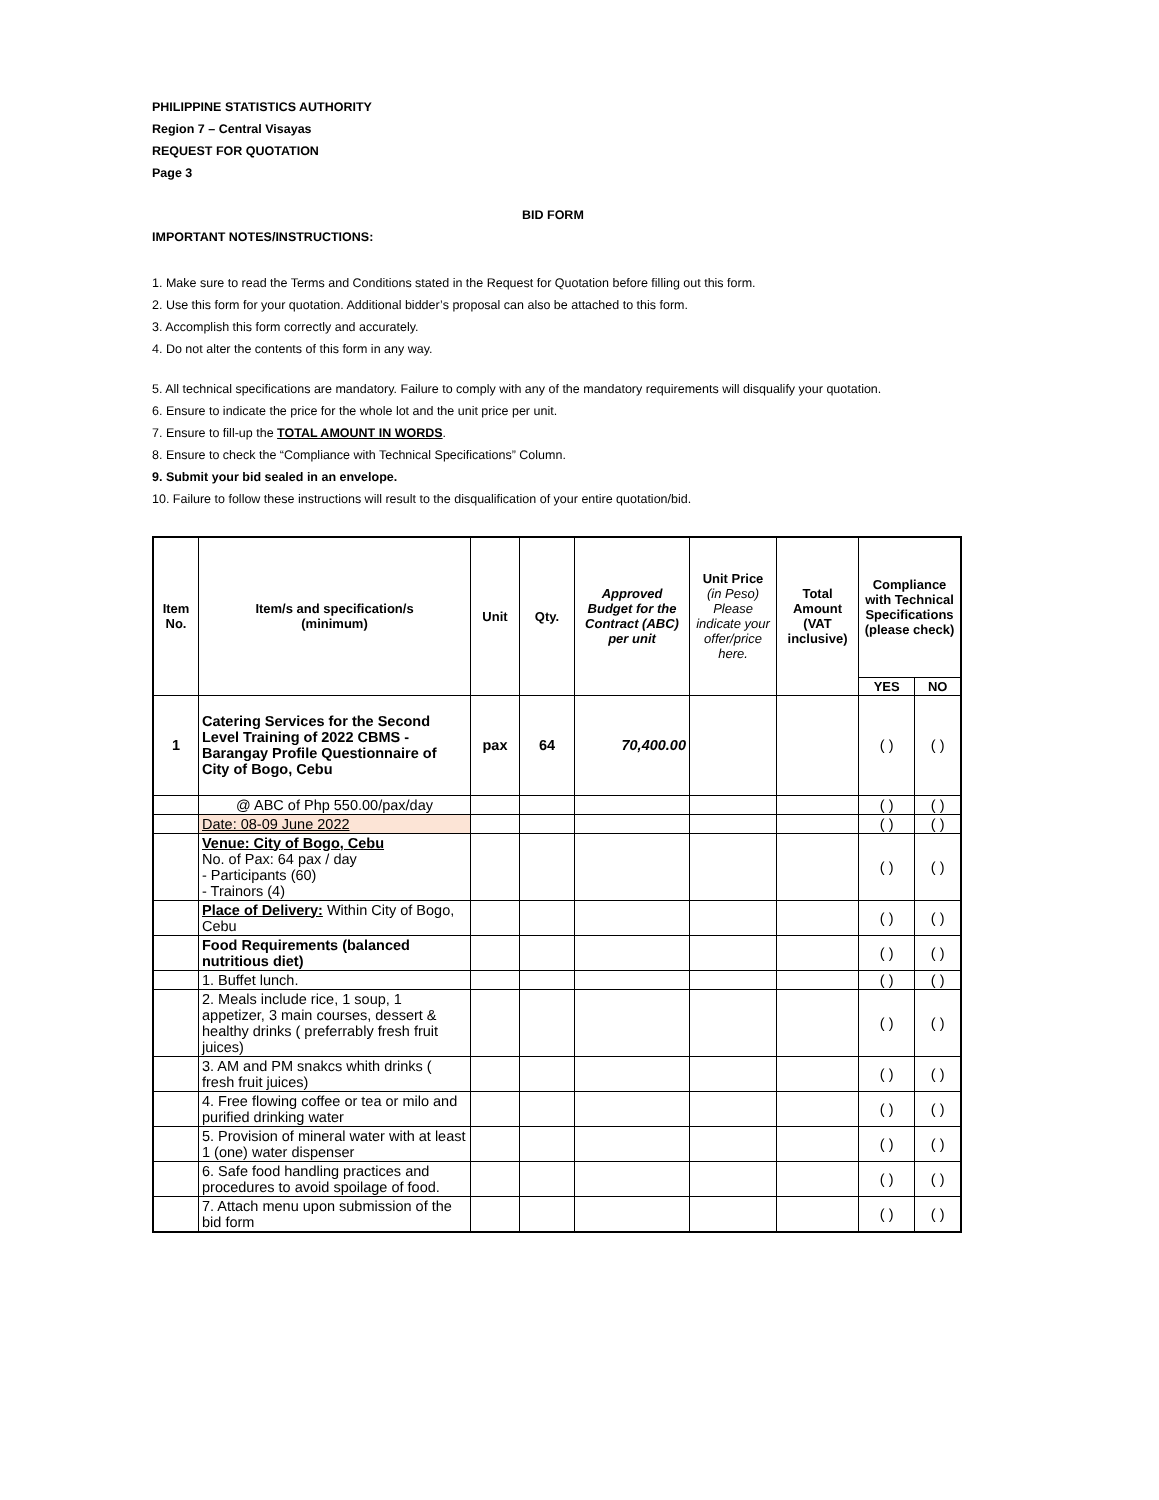PHILIPPINE STATISTICS AUTHORITY
Region 7 – Central Visayas
REQUEST FOR QUOTATION
Page 3
BID FORM
IMPORTANT NOTES/INSTRUCTIONS:
1. Make sure to read the Terms and Conditions stated in the Request for Quotation before filling out this form.
2. Use this form for your quotation. Additional bidder’s proposal can also be attached to this form.
3. Accomplish this form correctly and accurately.
4. Do not alter the contents of this form in any way.
5. All technical specifications are mandatory. Failure to comply with any of the mandatory requirements will disqualify your quotation.
6. Ensure to indicate the price for the whole lot and the unit price per unit.
7. Ensure to fill-up the TOTAL AMOUNT IN WORDS.
8. Ensure to check the “Compliance with Technical Specifications” Column.
9. Submit your bid sealed in an envelope.
10. Failure to follow these instructions will result to the disqualification of your entire quotation/bid.
| Item No. | Item/s and specification/s (minimum) | Unit | Qty. | Approved Budget for the Contract (ABC) per unit | Unit Price (in Peso) Please indicate your offer/price here. | Total Amount (VAT inclusive) | Compliance with Technical Specifications (please check) | |
| --- | --- | --- | --- | --- | --- | --- | --- | --- |
| | | | | | | | YES | NO |
| 1 | Catering Services for the Second Level Training of 2022 CBMS - Barangay Profile Questionnaire of City of Bogo, Cebu | pax | 64 | 70,400.00 | | | ( ) | ( ) |
| | @ ABC of Php 550.00/pax/day | | | | | | ( ) | ( ) |
| | Date: 08-09 June 2022 | | | | | | ( ) | ( ) |
| | Venue: City of Bogo, Cebu No. of Pax: 64 pax / day - Participants (60) - Trainors (4) | | | | | | ( ) | ( ) |
| | Place of Delivery: Within City of Bogo, Cebu | | | | | | ( ) | ( ) |
| | Food Requirements (balanced nutritious diet) | | | | | | ( ) | ( ) |
| | 1. Buffet lunch. | | | | | | ( ) | ( ) |
| | 2. Meals include rice, 1 soup, 1 appetizer, 3 main courses, dessert & healthy drinks ( preferrably fresh fruit juices) | | | | | | ( ) | ( ) |
| | 3. AM and PM snakcs whith drinks ( fresh fruit juices) | | | | | | ( ) | ( ) |
| | 4. Free flowing coffee or tea or milo and purified drinking water | | | | | | ( ) | ( ) |
| | 5. Provision of mineral water with at least 1 (one) water dispenser | | | | | | ( ) | ( ) |
| | 6. Safe food handling practices and procedures to avoid spoilage of food. | | | | | | ( ) | ( ) |
| | 7. Attach menu upon submission of the bid form | | | | | | ( ) | ( ) |